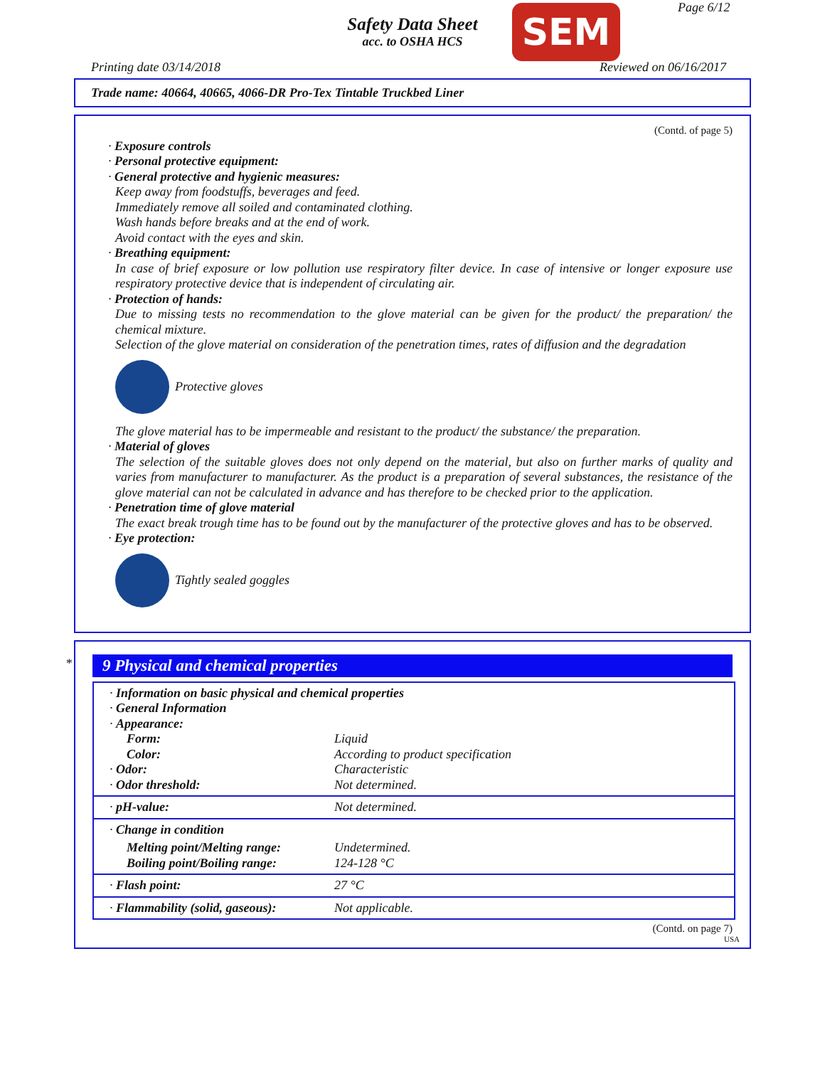Safety Data Sheet
acc. to OSHA HCS
SEM Page 6/12
Printing date 03/14/2018 Reviewed on 06/16/2017
Trade name: 40664, 40665, 4066-DR Pro-Tex Tintable Truckbed Liner
(Contd. of page 5)
· Exposure controls
· Personal protective equipment:
· General protective and hygienic measures:
Keep away from foodstuffs, beverages and feed.
Immediately remove all soiled and contaminated clothing.
Wash hands before breaks and at the end of work.
Avoid contact with the eyes and skin.
· Breathing equipment:
In case of brief exposure or low pollution use respiratory filter device. In case of intensive or longer exposure use respiratory protective device that is independent of circulating air.
· Protection of hands:
Due to missing tests no recommendation to the glove material can be given for the product/ the preparation/ the chemical mixture.
Selection of the glove material on consideration of the penetration times, rates of diffusion and the degradation
Protective gloves
The glove material has to be impermeable and resistant to the product/ the substance/ the preparation.
· Material of gloves
The selection of the suitable gloves does not only depend on the material, but also on further marks of quality and varies from manufacturer to manufacturer. As the product is a preparation of several substances, the resistance of the glove material can not be calculated in advance and has therefore to be checked prior to the application.
· Penetration time of glove material
The exact break trough time has to be found out by the manufacturer of the protective gloves and has to be observed.
· Eye protection:
Tightly sealed goggles
*
9 Physical and chemical properties
| · Information on basic physical and chemical properties | |
| · General Information | |
| · Appearance: | |
| Form: | Liquid |
| Color: | According to product specification |
| · Odor: | Characteristic |
| · Odor threshold: | Not determined. |
| · pH-value: | Not determined. |
| · Change in condition | |
| Melting point/Melting range: | Undetermined. |
| Boiling point/Boiling range: | 124-128 °C |
| · Flash point: | 27 °C |
| · Flammability (solid, gaseous): | Not applicable. |
(Contd. on page 7)
USA